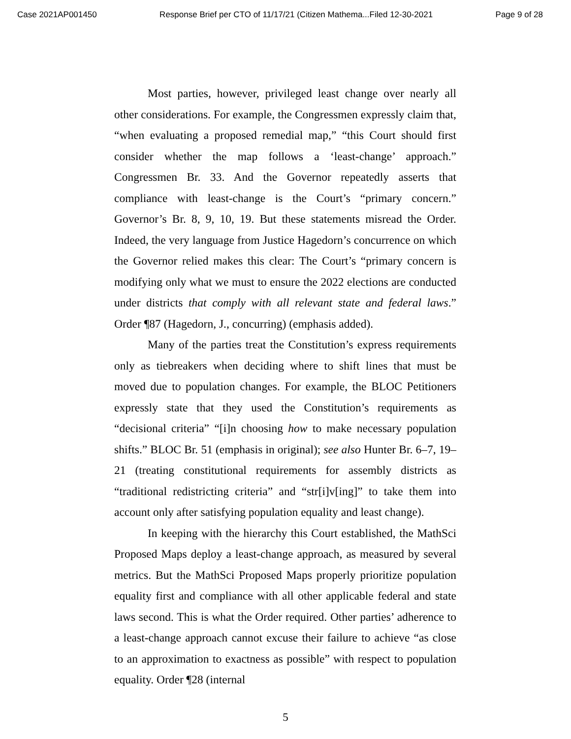Case 2021AP001450 Response Brief per CTO of 11/17/21 (Citizen Mathema...Filed 12-30-2021 Page 9 of 28
Most parties, however, privileged least change over nearly all other considerations. For example, the Congressmen expressly claim that, “when evaluating a proposed remedial map,” “this Court should first consider whether the map follows a ‘least-change’ approach.” Congressmen Br. 33. And the Governor repeatedly asserts that compliance with least-change is the Court’s “primary concern.” Governor’s Br. 8, 9, 10, 19. But these statements misread the Order. Indeed, the very language from Justice Hagedorn’s concurrence on which the Governor relied makes this clear: The Court’s “primary concern is modifying only what we must to ensure the 2022 elections are conducted under districts that comply with all relevant state and federal laws.” Order ¶87 (Hagedorn, J., concurring) (emphasis added).
Many of the parties treat the Constitution’s express requirements only as tiebreakers when deciding where to shift lines that must be moved due to population changes. For example, the BLOC Petitioners expressly state that they used the Constitution’s requirements as “decisional criteria” “[i]n choosing how to make necessary population shifts.” BLOC Br. 51 (emphasis in original); see also Hunter Br. 6–7, 19–21 (treating constitutional requirements for assembly districts as “traditional redistricting criteria” and “str[i]v[ing]” to take them into account only after satisfying population equality and least change).
In keeping with the hierarchy this Court established, the MathSci Proposed Maps deploy a least-change approach, as measured by several metrics. But the MathSci Proposed Maps properly prioritize population equality first and compliance with all other applicable federal and state laws second. This is what the Order required. Other parties’ adherence to a least-change approach cannot excuse their failure to achieve “as close to an approximation to exactness as possible” with respect to population equality. Order ¶28 (internal
5